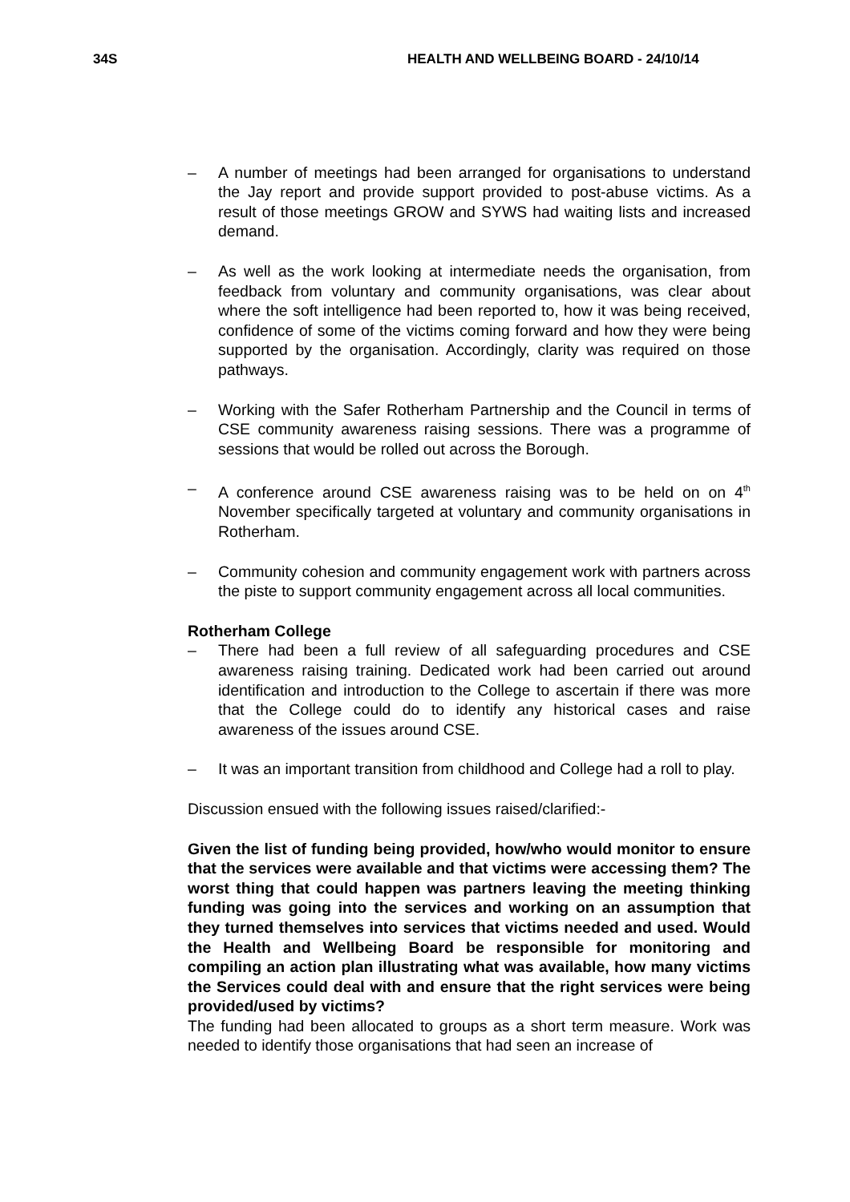34S HEALTH AND WELLBEING BOARD - 24/10/14
– A number of meetings had been arranged for organisations to understand the Jay report and provide support provided to post-abuse victims. As a result of those meetings GROW and SYWS had waiting lists and increased demand.
– As well as the work looking at intermediate needs the organisation, from feedback from voluntary and community organisations, was clear about where the soft intelligence had been reported to, how it was being received, confidence of some of the victims coming forward and how they were being supported by the organisation. Accordingly, clarity was required on those pathways.
– Working with the Safer Rotherham Partnership and the Council in terms of CSE community awareness raising sessions. There was a programme of sessions that would be rolled out across the Borough.
– A conference around CSE awareness raising was to be held on on 4<sup>th</sup> November specifically targeted at voluntary and community organisations in Rotherham.
– Community cohesion and community engagement work with partners across the piste to support community engagement across all local communities.
Rotherham College
– There had been a full review of all safeguarding procedures and CSE awareness raising training. Dedicated work had been carried out around identification and introduction to the College to ascertain if there was more that the College could do to identify any historical cases and raise awareness of the issues around CSE.
– It was an important transition from childhood and College had a roll to play.
Discussion ensued with the following issues raised/clarified:-
Given the list of funding being provided, how/who would monitor to ensure that the services were available and that victims were accessing them? The worst thing that could happen was partners leaving the meeting thinking funding was going into the services and working on an assumption that they turned themselves into services that victims needed and used. Would the Health and Wellbeing Board be responsible for monitoring and compiling an action plan illustrating what was available, how many victims the Services could deal with and ensure that the right services were being provided/used by victims?
The funding had been allocated to groups as a short term measure. Work was needed to identify those organisations that had seen an increase of